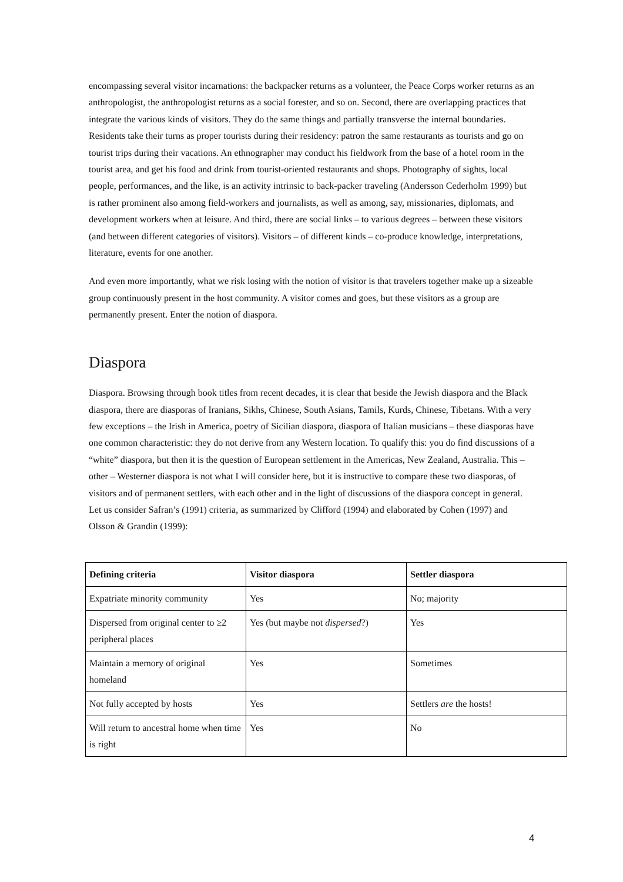encompassing several visitor incarnations: the backpacker returns as a volunteer, the Peace Corps worker returns as an anthropologist, the anthropologist returns as a social forester, and so on. Second, there are overlapping practices that integrate the various kinds of visitors. They do the same things and partially transverse the internal boundaries. Residents take their turns as proper tourists during their residency: patron the same restaurants as tourists and go on tourist trips during their vacations. An ethnographer may conduct his fieldwork from the base of a hotel room in the tourist area, and get his food and drink from tourist-oriented restaurants and shops. Photography of sights, local people, performances, and the like, is an activity intrinsic to back-packer traveling (Andersson Cederholm 1999) but is rather prominent also among field-workers and journalists, as well as among, say, missionaries, diplomats, and development workers when at leisure. And third, there are social links – to various degrees – between these visitors (and between different categories of visitors). Visitors – of different kinds – co-produce knowledge, interpretations, literature, events for one another.
And even more importantly, what we risk losing with the notion of visitor is that travelers together make up a sizeable group continuously present in the host community. A visitor comes and goes, but these visitors as a group are permanently present. Enter the notion of diaspora.
Diaspora
Diaspora. Browsing through book titles from recent decades, it is clear that beside the Jewish diaspora and the Black diaspora, there are diasporas of Iranians, Sikhs, Chinese, South Asians, Tamils, Kurds, Chinese, Tibetans. With a very few exceptions – the Irish in America, poetry of Sicilian diaspora, diaspora of Italian musicians – these diasporas have one common characteristic: they do not derive from any Western location. To qualify this: you do find discussions of a “white” diaspora, but then it is the question of European settlement in the Americas, New Zealand, Australia. This – other – Westerner diaspora is not what I will consider here, but it is instructive to compare these two diasporas, of visitors and of permanent settlers, with each other and in the light of discussions of the diaspora concept in general. Let us consider Safran’s (1991) criteria, as summarized by Clifford (1994) and elaborated by Cohen (1997) and Olsson & Grandin (1999):
| Defining criteria | Visitor diaspora | Settler diaspora |
| --- | --- | --- |
| Expatriate minority community | Yes | No; majority |
| Dispersed from original center to ≥2 peripheral places | Yes (but maybe not dispersed ?) | Yes |
| Maintain a memory of original homeland | Yes | Sometimes |
| Not fully accepted by hosts | Yes | Settlers are the hosts! |
| Will return to ancestral home when time is right | Yes | No |
4